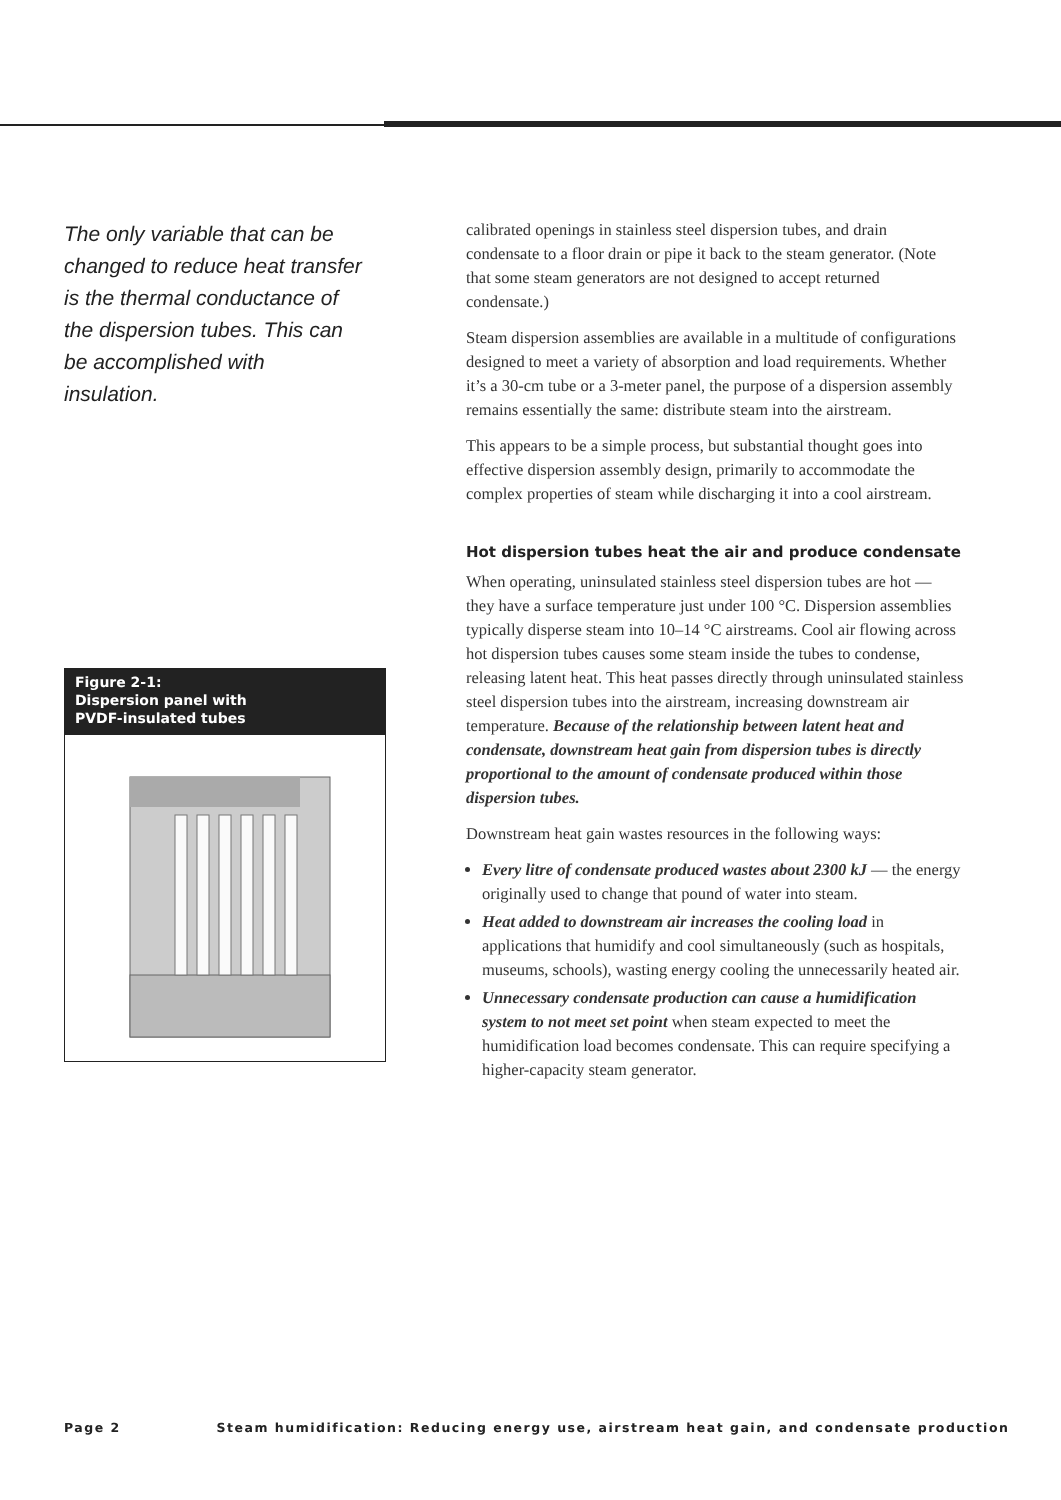The only variable that can be changed to reduce heat transfer is the thermal conductance of the dispersion tubes. This can be accomplished with insulation.
Figure 2-1:
Dispersion panel with
PVDF-insulated tubes
calibrated openings in stainless steel dispersion tubes, and drain condensate to a floor drain or pipe it back to the steam generator. (Note that some steam generators are not designed to accept returned condensate.)
Steam dispersion assemblies are available in a multitude of configurations designed to meet a variety of absorption and load requirements. Whether it’s a 30-cm tube or a 3-meter panel, the purpose of a dispersion assembly remains essentially the same: distribute steam into the airstream.
This appears to be a simple process, but substantial thought goes into effective dispersion assembly design, primarily to accommodate the complex properties of steam while discharging it into a cool airstream.
Hot dispersion tubes heat the air and produce condensate
When operating, uninsulated stainless steel dispersion tubes are hot — they have a surface temperature just under 100 °C. Dispersion assemblies typically disperse steam into 10–14 °C airstreams. Cool air flowing across hot dispersion tubes causes some steam inside the tubes to condense, releasing latent heat. This heat passes directly through uninsulated stainless steel dispersion tubes into the airstream, increasing downstream air temperature. Because of the relationship between latent heat and condensate, downstream heat gain from dispersion tubes is directly proportional to the amount of condensate produced within those dispersion tubes.
Downstream heat gain wastes resources in the following ways:
Every litre of condensate produced wastes about 2300 kJ — the energy originally used to change that pound of water into steam.
Heat added to downstream air increases the cooling load in applications that humidify and cool simultaneously (such as hospitals, museums, schools), wasting energy cooling the unnecessarily heated air.
Unnecessary condensate production can cause a humidification system to not meet set point when steam expected to meet the humidification load becomes condensate. This can require specifying a higher-capacity steam generator.
Page 2 Steam humidification: Reducing energy use, airstream heat gain, and condensate production